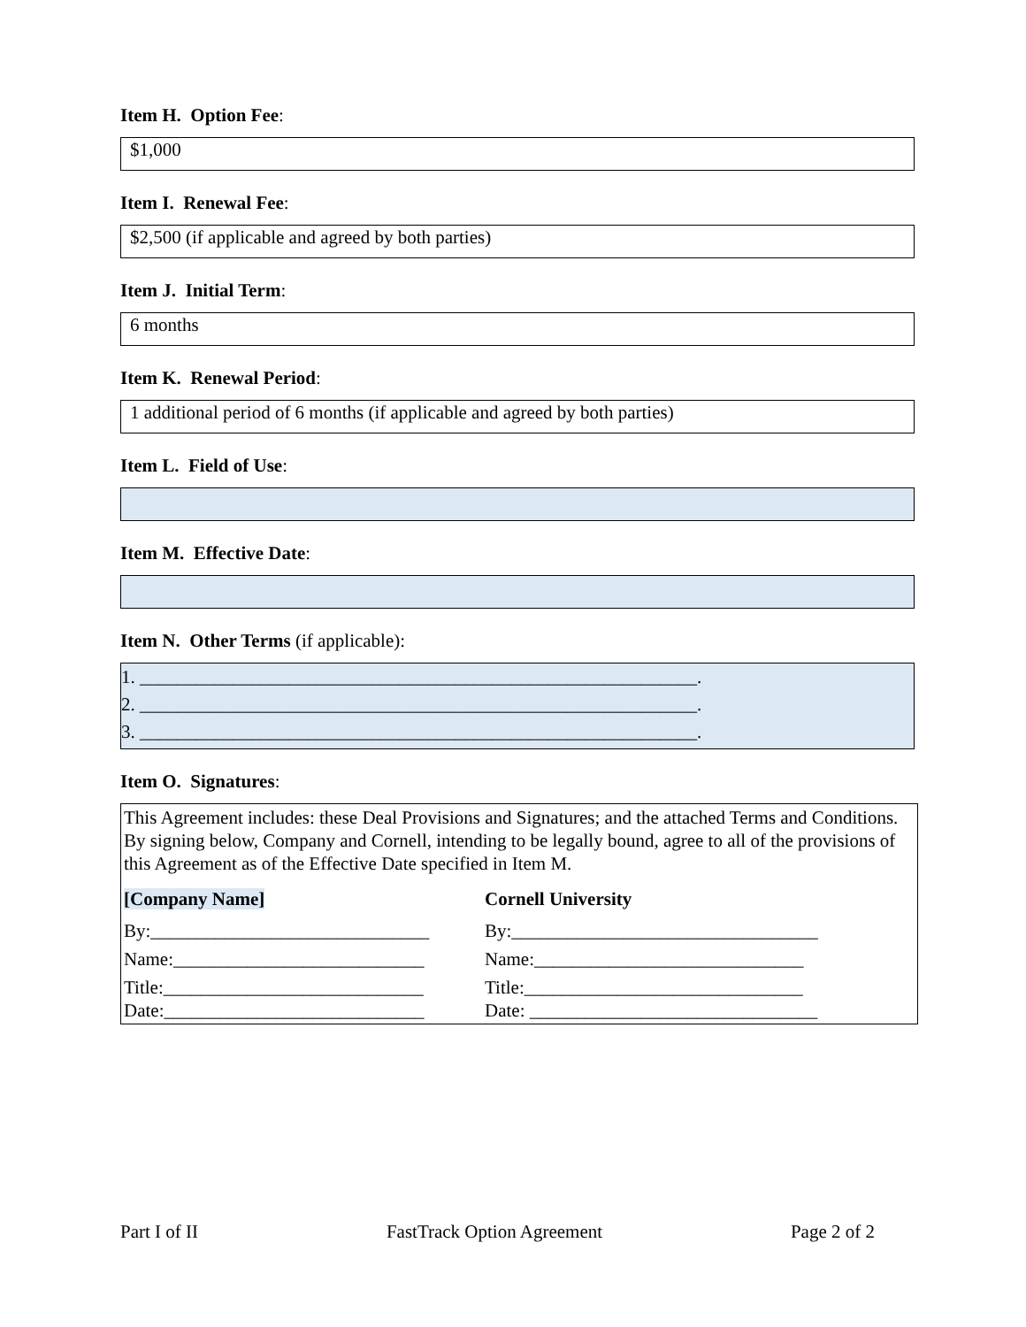Item H. Option Fee:
$1,000
Item I. Renewal Fee:
$2,500 (if applicable and agreed by both parties)
Item J. Initial Term:
6 months
Item K. Renewal Period:
1 additional period of 6 months (if applicable and agreed by both parties)
Item L. Field of Use:
Item M. Effective Date:
Item N. Other Terms (if applicable):
1. ____________________________________________________________.
2. ____________________________________________________________.
3. ____________________________________________________________.
Item O. Signatures:
This Agreement includes: these Deal Provisions and Signatures; and the attached Terms and Conditions. By signing below, Company and Cornell, intending to be legally bound, agree to all of the provisions of this Agreement as of the Effective Date specified in Item M.
[Company Name]
Cornell University
By:______________________________
By:_________________________________
Name:___________________________
Name:_____________________________
Title:____________________________
Title:______________________________
Date:____________________________
Date: _______________________________
Part I of II FastTrack Option Agreement Page 2 of 2